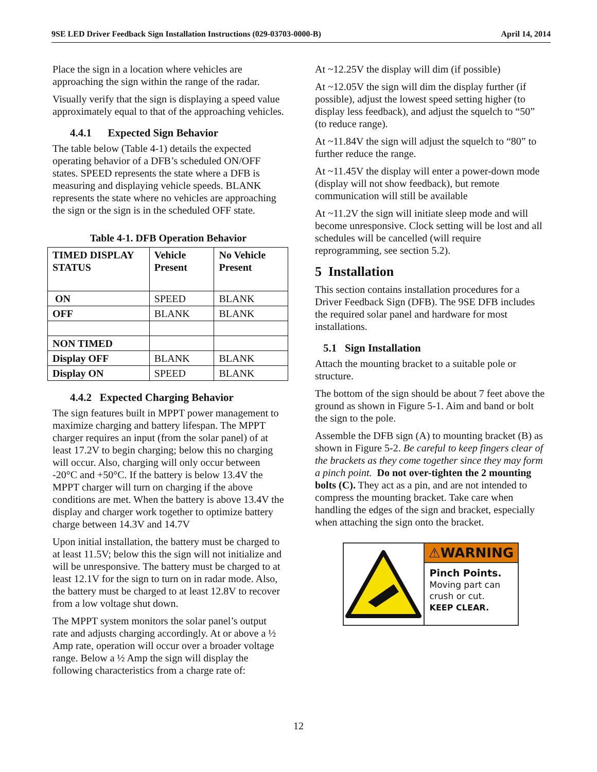9SE LED Driver Feedback Sign Installation Instructions (029-03703-0000-B) April 14, 2014
Place the sign in a location where vehicles are approaching the sign within the range of the radar.
Visually verify that the sign is displaying a speed value approximately equal to that of the approaching vehicles.
4.4.1 Expected Sign Behavior
The table below (Table 4-1) details the expected operating behavior of a DFB’s scheduled ON/OFF states. SPEED represents the state where a DFB is measuring and displaying vehicle speeds. BLANK represents the state where no vehicles are approaching the sign or the sign is in the scheduled OFF state.
Table 4-1. DFB Operation Behavior
| TIMED DISPLAY STATUS | Vehicle Present | No Vehicle Present |
| ON | SPEED | BLANK |
| OFF | BLANK | BLANK |
| NON TIMED | | |
| Display OFF | BLANK | BLANK |
| Display ON | SPEED | BLANK |
4.4.2 Expected Charging Behavior
The sign features built in MPPT power management to maximize charging and battery lifespan. The MPPT charger requires an input (from the solar panel) of at least 17.2V to begin charging; below this no charging will occur. Also, charging will only occur between -20°C and +50°C. If the battery is below 13.4V the MPPT charger will turn on charging if the above conditions are met. When the battery is above 13.4V the display and charger work together to optimize battery charge between 14.3V and 14.7V
Upon initial installation, the battery must be charged to at least 11.5V; below this the sign will not initialize and will be unresponsive. The battery must be charged to at least 12.1V for the sign to turn on in radar mode. Also, the battery must be charged to at least 12.8V to recover from a low voltage shut down.
The MPPT system monitors the solar panel’s output rate and adjusts charging accordingly. At or above a ½ Amp rate, operation will occur over a broader voltage range. Below a ½ Amp the sign will display the following characteristics from a charge rate of:
At ~12.25V the display will dim (if possible)
At ~12.05V the sign will dim the display further (if possible), adjust the lowest speed setting higher (to display less feedback), and adjust the squelch to “50” (to reduce range).
At ~11.84V the sign will adjust the squelch to “80” to further reduce the range.
At ~11.45V the display will enter a power-down mode (display will not show feedback), but remote communication will still be available
At ~11.2V the sign will initiate sleep mode and will become unresponsive. Clock setting will be lost and all schedules will be cancelled (will require reprogramming, see section 5.2).
5 Installation
This section contains installation procedures for a Driver Feedback Sign (DFB). The 9SE DFB includes the required solar panel and hardware for most installations.
5.1 Sign Installation
Attach the mounting bracket to a suitable pole or structure.
The bottom of the sign should be about 7 feet above the ground as shown in Figure 5-1. Aim and band or bolt the sign to the pole.
Assemble the DFB sign (A) to mounting bracket (B) as shown in Figure 5-2. Be careful to keep fingers clear of the brackets as they come together since they may form a pinch point. Do not over-tighten the 2 mounting bolts (C). They act as a pin, and are not intended to compress the mounting bracket. Take care when handling the edges of the sign and bracket, especially when attaching the sign onto the bracket.
⚠WARNING
Pinch Points.
Moving part can crush or cut.
KEEP CLEAR.
12